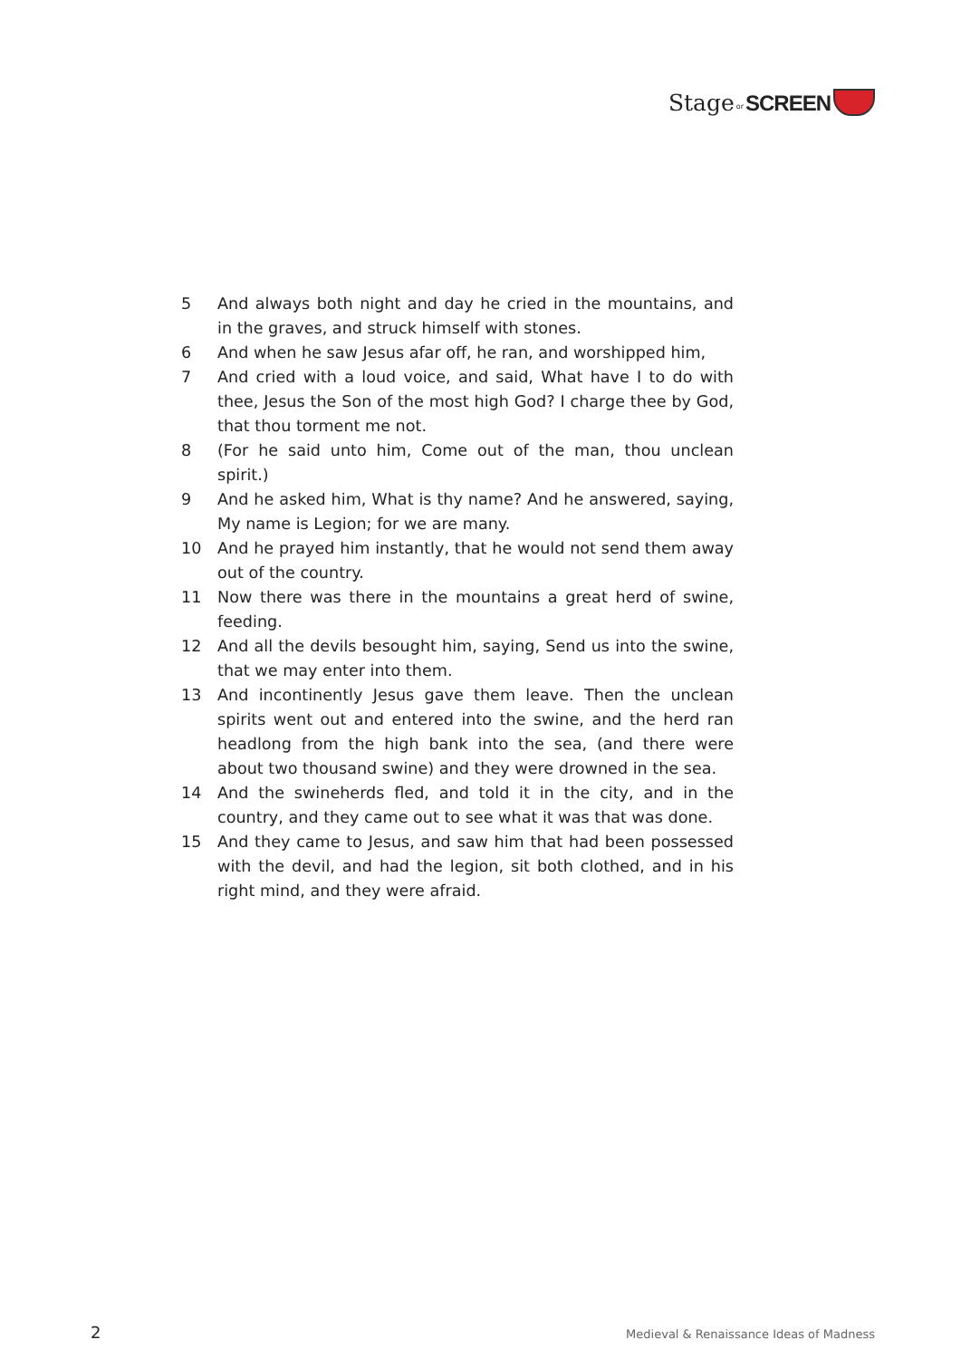Stage or SCREEN
5 And always both night and day he cried in the mountains, and in the graves, and struck himself with stones.
6 And when he saw Jesus afar off, he ran, and worshipped him,
7 And cried with a loud voice, and said, What have I to do with thee, Jesus the Son of the most high God? I charge thee by God, that thou torment me not.
8 (For he said unto him, Come out of the man, thou unclean spirit.)
9 And he asked him, What is thy name? And he answered, saying, My name is Legion; for we are many.
10 And he prayed him instantly, that he would not send them away out of the country.
11 Now there was there in the mountains a great herd of swine, feeding.
12 And all the devils besought him, saying, Send us into the swine, that we may enter into them.
13 And incontinently Jesus gave them leave. Then the unclean spirits went out and entered into the swine, and the herd ran headlong from the high bank into the sea, (and there were about two thousand swine) and they were drowned in the sea.
14 And the swineherds fled, and told it in the city, and in the country, and they came out to see what it was that was done.
15 And they came to Jesus, and saw him that had been possessed with the devil, and had the legion, sit both clothed, and in his right mind, and they were afraid.
2 Medieval & Renaissance Ideas of Madness